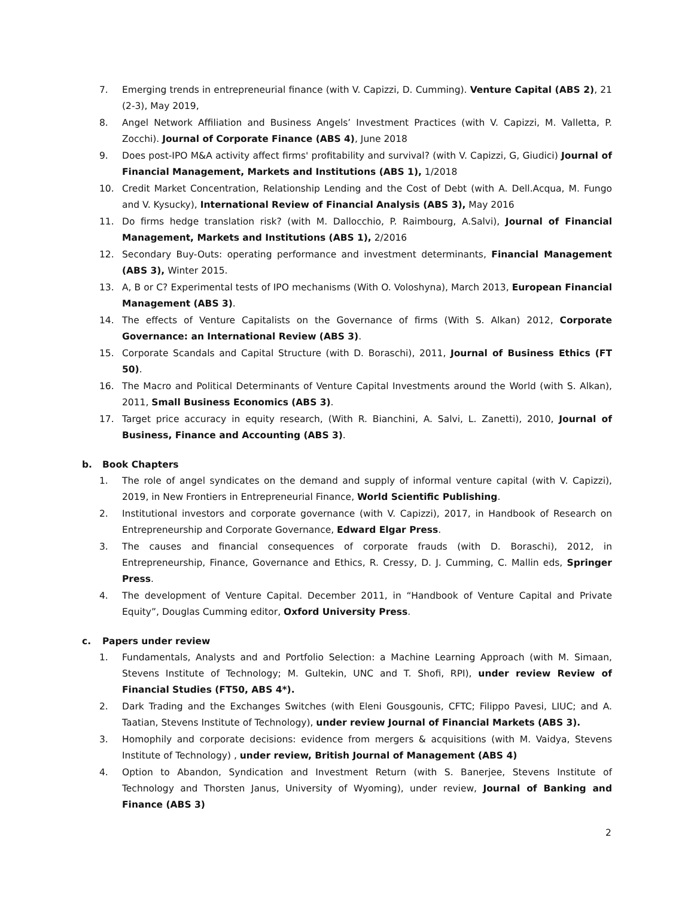7. Emerging trends in entrepreneurial finance (with V. Capizzi, D. Cumming). Venture Capital (ABS 2), 21 (2-3), May 2019,
8. Angel Network Affiliation and Business Angels’ Investment Practices (with V. Capizzi, M. Valletta, P. Zocchi). Journal of Corporate Finance (ABS 4), June 2018
9. Does post-IPO M&A activity affect firms' profitability and survival? (with V. Capizzi, G, Giudici) Journal of Financial Management, Markets and Institutions (ABS 1), 1/2018
10. Credit Market Concentration, Relationship Lending and the Cost of Debt (with A. Dell.Acqua, M. Fungo and V. Kysucky), International Review of Financial Analysis (ABS 3), May 2016
11. Do firms hedge translation risk? (with M. Dallocchio, P. Raimbourg, A.Salvi), Journal of Financial Management, Markets and Institutions (ABS 1), 2/2016
12. Secondary Buy-Outs: operating performance and investment determinants, Financial Management (ABS 3), Winter 2015.
13. A, B or C? Experimental tests of IPO mechanisms (With O. Voloshyna), March 2013, European Financial Management (ABS 3).
14. The effects of Venture Capitalists on the Governance of firms (With S. Alkan) 2012, Corporate Governance: an International Review (ABS 3).
15. Corporate Scandals and Capital Structure (with D. Boraschi), 2011, Journal of Business Ethics (FT 50).
16. The Macro and Political Determinants of Venture Capital Investments around the World (with S. Alkan), 2011, Small Business Economics (ABS 3).
17. Target price accuracy in equity research, (With R. Bianchini, A. Salvi, L. Zanetti), 2010, Journal of Business, Finance and Accounting (ABS 3).
b. Book Chapters
1. The role of angel syndicates on the demand and supply of informal venture capital (with V. Capizzi), 2019, in New Frontiers in Entrepreneurial Finance, World Scientific Publishing.
2. Institutional investors and corporate governance (with V. Capizzi), 2017, in Handbook of Research on Entrepreneurship and Corporate Governance, Edward Elgar Press.
3. The causes and financial consequences of corporate frauds (with D. Boraschi), 2012, in Entrepreneurship, Finance, Governance and Ethics, R. Cressy, D. J. Cumming, C. Mallin eds, Springer Press.
4. The development of Venture Capital. December 2011, in “Handbook of Venture Capital and Private Equity”, Douglas Cumming editor, Oxford University Press.
c. Papers under review
1. Fundamentals, Analysts and and Portfolio Selection: a Machine Learning Approach (with M. Simaan, Stevens Institute of Technology; M. Gultekin, UNC and T. Shofi, RPI), under review Review of Financial Studies (FT50, ABS 4*).
2. Dark Trading and the Exchanges Switches (with Eleni Gousgounis, CFTC; Filippo Pavesi, LIUC; and A. Taatian, Stevens Institute of Technology), under review Journal of Financial Markets (ABS 3).
3. Homophily and corporate decisions: evidence from mergers & acquisitions (with M. Vaidya, Stevens Institute of Technology) , under review, British Journal of Management (ABS 4)
4. Option to Abandon, Syndication and Investment Return (with S. Banerjee, Stevens Institute of Technology and Thorsten Janus, University of Wyoming), under review, Journal of Banking and Finance (ABS 3)
2